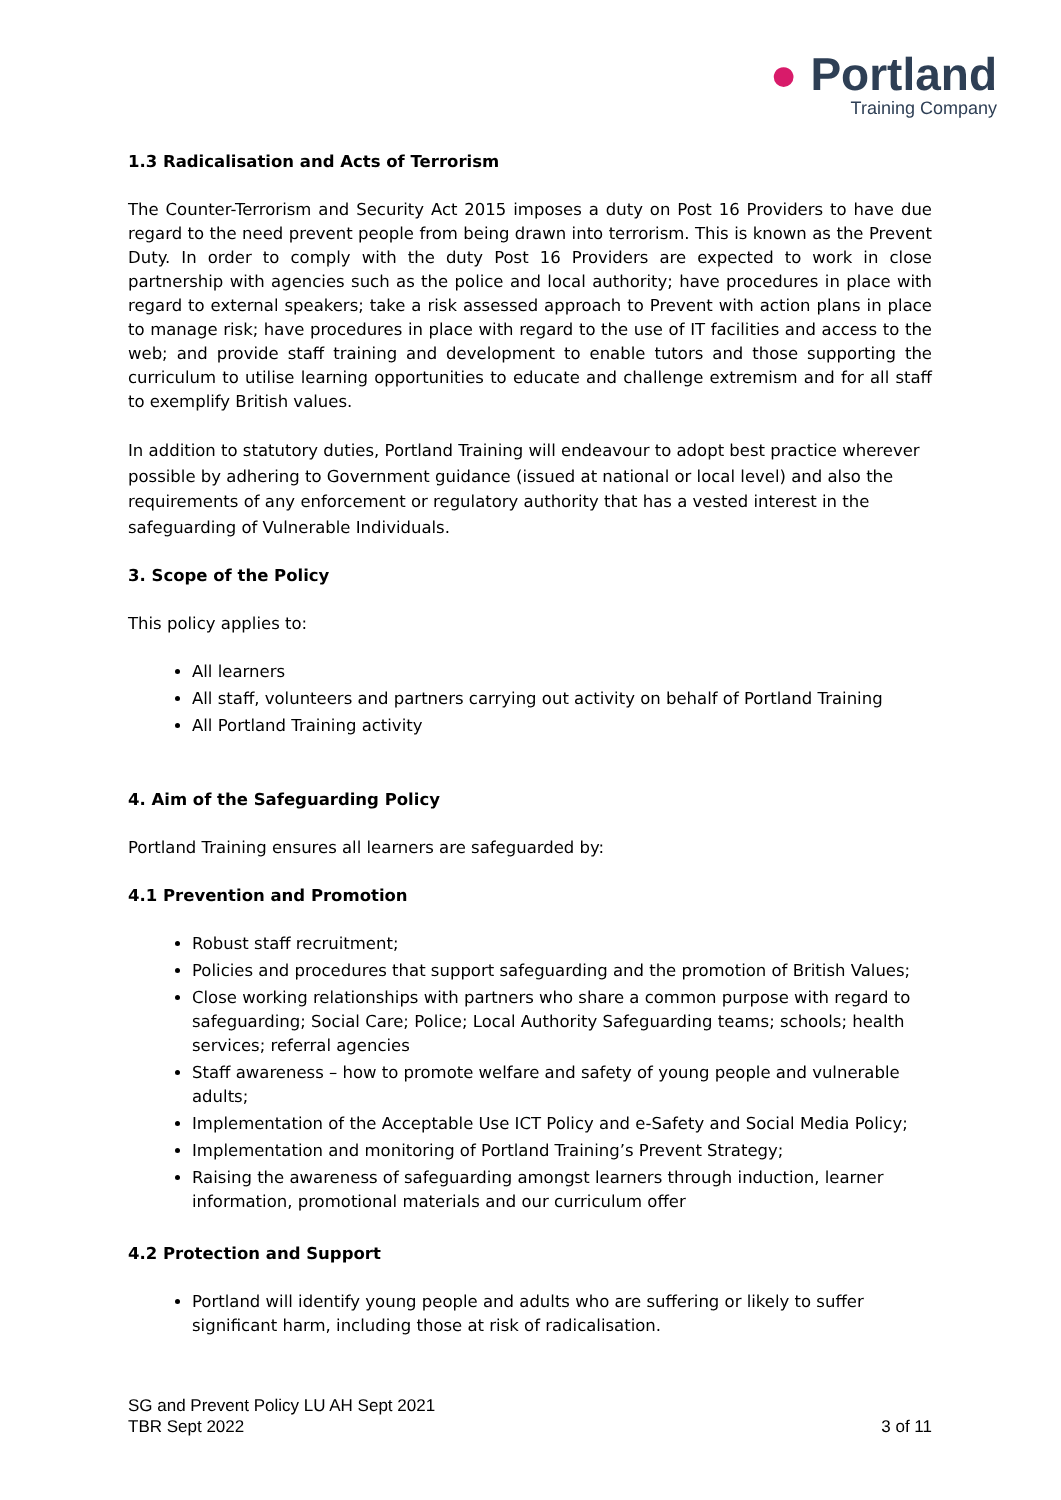● Portland
Training Company
1.3 Radicalisation and Acts of Terrorism
The Counter-Terrorism and Security Act 2015 imposes a duty on Post 16 Providers to have due regard to the need prevent people from being drawn into terrorism. This is known as the Prevent Duty. In order to comply with the duty Post 16 Providers are expected to work in close partnership with agencies such as the police and local authority; have procedures in place with regard to external speakers; take a risk assessed approach to Prevent with action plans in place to manage risk; have procedures in place with regard to the use of IT facilities and access to the web; and provide staff training and development to enable tutors and those supporting the curriculum to utilise learning opportunities to educate and challenge extremism and for all staff to exemplify British values.
In addition to statutory duties, Portland Training will endeavour to adopt best practice wherever possible by adhering to Government guidance (issued at national or local level) and also the requirements of any enforcement or regulatory authority that has a vested interest in the safeguarding of Vulnerable Individuals.
3. Scope of the Policy
This policy applies to:
All learners
All staff, volunteers and partners carrying out activity on behalf of Portland Training
All Portland Training activity
4. Aim of the Safeguarding Policy
Portland Training ensures all learners are safeguarded by:
4.1 Prevention and Promotion
Robust staff recruitment;
Policies and procedures that support safeguarding and the promotion of British Values;
Close working relationships with partners who share a common purpose with regard to safeguarding; Social Care; Police; Local Authority Safeguarding teams; schools; health services; referral agencies
Staff awareness – how to promote welfare and safety of young people and vulnerable adults;
Implementation of the Acceptable Use ICT Policy and e-Safety and Social Media Policy;
Implementation and monitoring of Portland Training’s Prevent Strategy;
Raising the awareness of safeguarding amongst learners through induction, learner information, promotional materials and our curriculum offer
4.2 Protection and Support
Portland will identify young people and adults who are suffering or likely to suffer significant harm, including those at risk of radicalisation.
SG and Prevent Policy LU AH Sept 2021
TBR Sept 2022 3 of 11